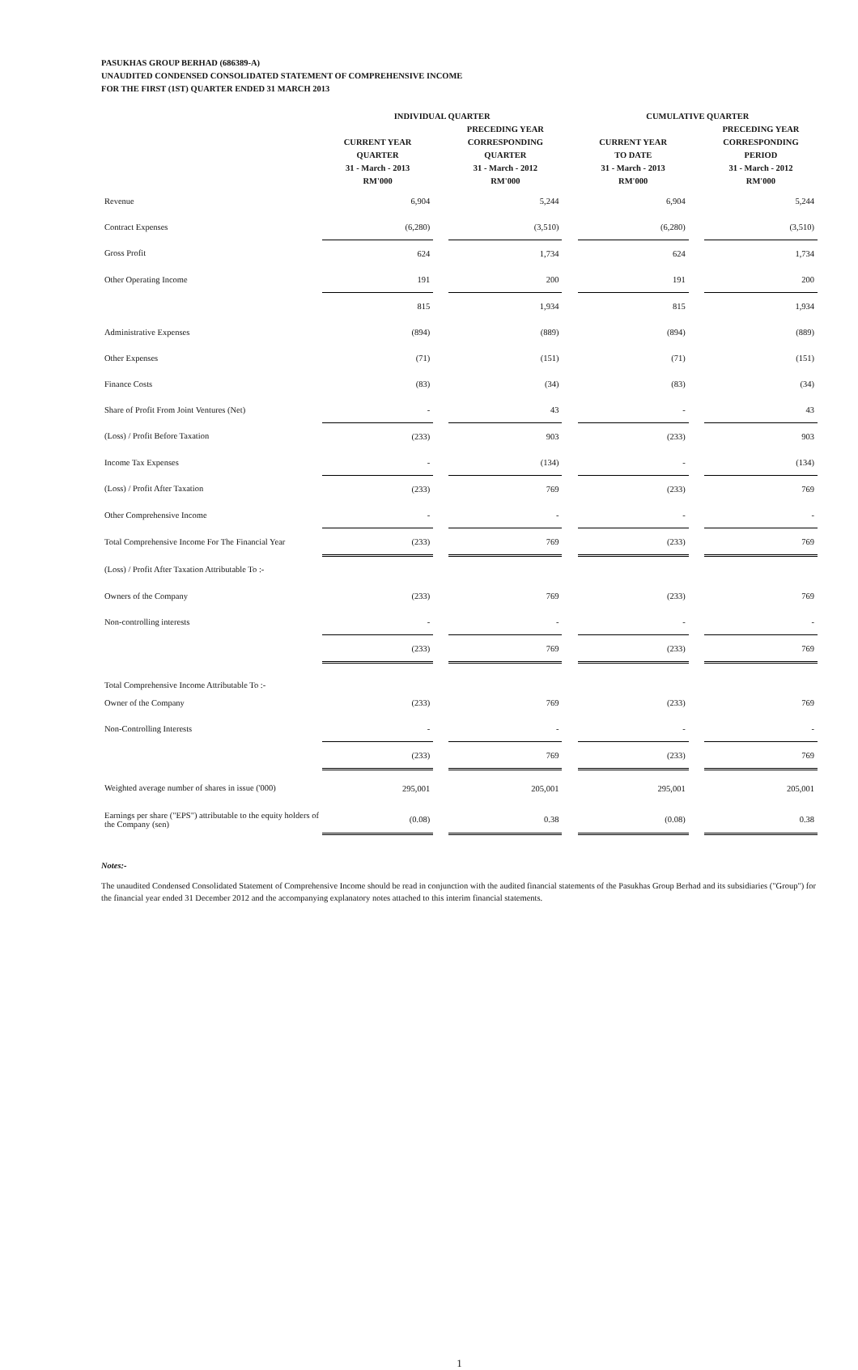PASUKHAS GROUP BERHAD (686389-A)
UNAUDITED CONDENSED CONSOLIDATED STATEMENT OF COMPREHENSIVE INCOME
FOR THE FIRST (1ST) QUARTER ENDED 31 MARCH 2013
| | INDIVIDUAL QUARTER | | | | CUMULATIVE QUARTER | | |
| --- | --- | --- | --- | --- | --- | --- | --- |
| | CURRENT YEAR QUARTER 31 - March - 2013 RM'000 | | PRECEDING YEAR CORRESPONDING QUARTER 31 - March - 2012 RM'000 | | CURRENT YEAR TO DATE 31 - March - 2013 RM'000 | | PRECEDING YEAR CORRESPONDING PERIOD 31 - March - 2012 RM'000 |
| Revenue | 6,904 | | 5,244 | | 6,904 | | 5,244 |
| Contract Expenses | (6,280) | | (3,510) | | (6,280) | | (3,510) |
| Gross Profit | 624 | | 1,734 | | 624 | | 1,734 |
| Other Operating Income | 191 | | 200 | | 191 | | 200 |
| | 815 | | 1,934 | | 815 | | 1,934 |
| Administrative Expenses | (894) | | (889) | | (894) | | (889) |
| Other Expenses | (71) | | (151) | | (71) | | (151) |
| Finance Costs | (83) | | (34) | | (83) | | (34) |
| Share of Profit From Joint Ventures (Net) | - | | 43 | | - | | 43 |
| (Loss) / Profit Before Taxation | (233) | | 903 | | (233) | | 903 |
| Income Tax Expenses | - | | (134) | | - | | (134) |
| (Loss) / Profit After Taxation | (233) | | 769 | | (233) | | 769 |
| Other Comprehensive Income | - | | - | | - | | - |
| Total Comprehensive Income For The Financial Year | (233) | | 769 | | (233) | | 769 |
| (Loss) / Profit After Taxation Attributable To :- | | | | | | | |
| Owners of the Company | (233) | | 769 | | (233) | | 769 |
| Non-controlling interests | - | | - | | - | | - |
| | (233) | | 769 | | (233) | | 769 |
| Total Comprehensive Income Attributable To :- | | | | | | | |
| Owner of the Company | (233) | | 769 | | (233) | | 769 |
| Non-Controlling Interests | - | | - | | - | | - |
| | (233) | | 769 | | (233) | | 769 |
| Weighted average number of shares in issue ('000) | 295,001 | | 205,001 | | 295,001 | | 205,001 |
| Earnings per share ("EPS") attributable to the equity holders of the Company (sen) | (0.08) | | 0.38 | | (0.08) | | 0.38 |
Notes:-
The unaudited Condensed Consolidated Statement of Comprehensive Income should be read in conjunction with the audited financial statements of the Pasukhas Group Berhad and its subsidiaries ("Group") for the financial year ended 31 December 2012 and the accompanying explanatory notes attached to this interim financial statements.
1